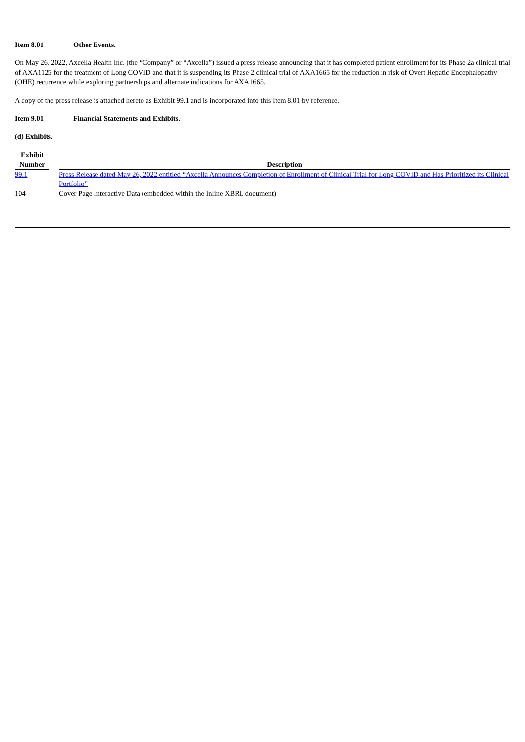Item 8.01 Other Events.
On May 26, 2022, Axcella Health Inc. (the “Company” or “Axcella”) issued a press release announcing that it has completed patient enrollment for its Phase 2a clinical trial of AXA1125 for the treatment of Long COVID and that it is suspending its Phase 2 clinical trial of AXA1665 for the reduction in risk of Overt Hepatic Encephalopathy (OHE) recurrence while exploring partnerships and alternate indications for AXA1665.
A copy of the press release is attached hereto as Exhibit 99.1 and is incorporated into this Item 8.01 by reference.
Item 9.01 Financial Statements and Exhibits.
(d) Exhibits.
| Exhibit Number | | Description |
| --- | --- | --- |
| 99.1 | | Press Release dated May 26, 2022 entitled “Axcella Announces Completion of Enrollment of Clinical Trial for Long COVID and Has Prioritized its Clinical Portfolio” |
| 104 | | Cover Page Interactive Data (embedded within the Inline XBRL document) |